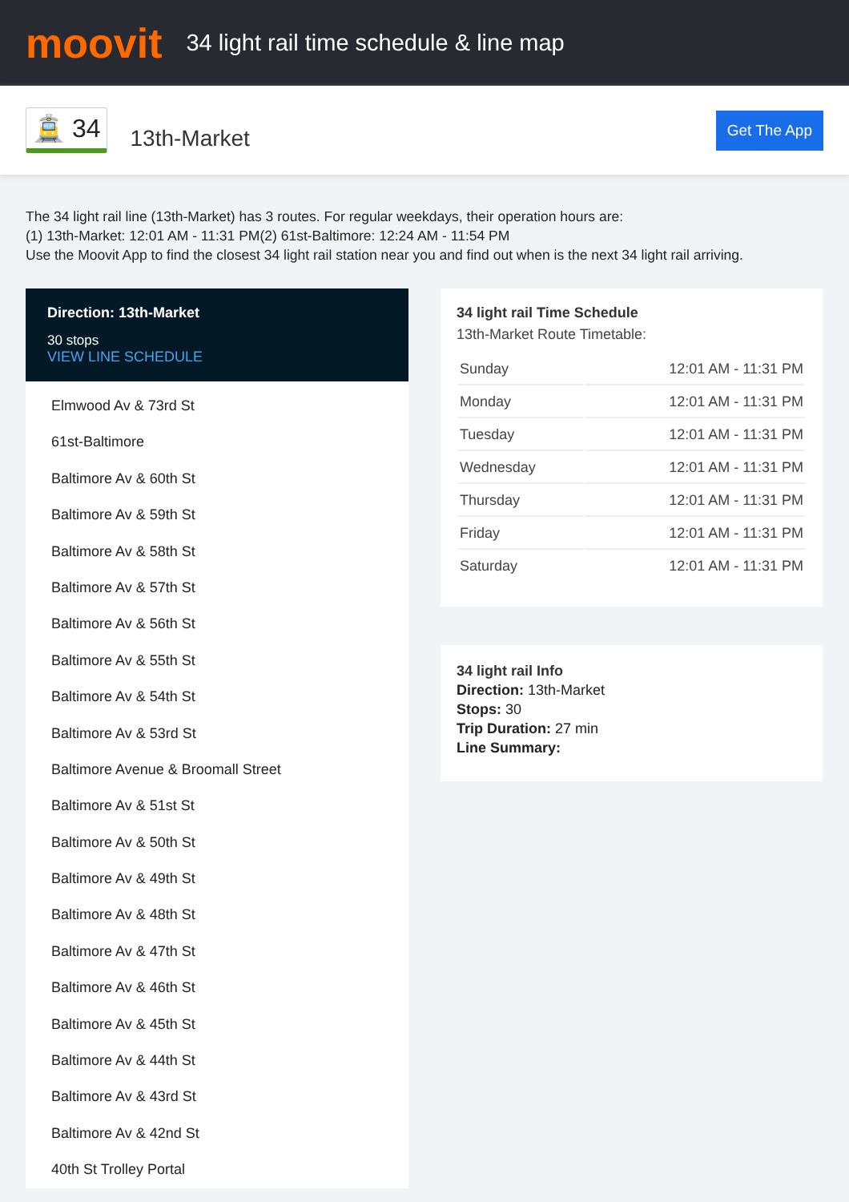moovit
34 light rail time schedule & line map
🚊 34 13th-Market Get The App
The 34 light rail line (13th-Market) has 3 routes. For regular weekdays, their operation hours are:
(1) 13th-Market: 12:01 AM - 11:31 PM(2) 61st-Baltimore: 12:24 AM - 11:54 PM
Use the Moovit App to find the closest 34 light rail station near you and find out when is the next 34 light rail arriving.
Direction: 13th-Market
30 stops
VIEW LINE SCHEDULE
Elmwood Av & 73rd St
61st-Baltimore
Baltimore Av & 60th St
Baltimore Av & 59th St
Baltimore Av & 58th St
Baltimore Av & 57th St
Baltimore Av & 56th St
Baltimore Av & 55th St
Baltimore Av & 54th St
Baltimore Av & 53rd St
Baltimore Avenue & Broomall Street
Baltimore Av & 51st St
Baltimore Av & 50th St
Baltimore Av & 49th St
Baltimore Av & 48th St
Baltimore Av & 47th St
Baltimore Av & 46th St
Baltimore Av & 45th St
Baltimore Av & 44th St
Baltimore Av & 43rd St
Baltimore Av & 42nd St
40th St Trolley Portal
34 light rail Time Schedule
13th-Market Route Timetable:
| Sunday | 12:01 AM - 11:31 PM |
| Monday | 12:01 AM - 11:31 PM |
| Tuesday | 12:01 AM - 11:31 PM |
| Wednesday | 12:01 AM - 11:31 PM |
| Thursday | 12:01 AM - 11:31 PM |
| Friday | 12:01 AM - 11:31 PM |
| Saturday | 12:01 AM - 11:31 PM |
34 light rail Info
Direction: 13th-Market
Stops: 30
Trip Duration: 27 min
Line Summary: